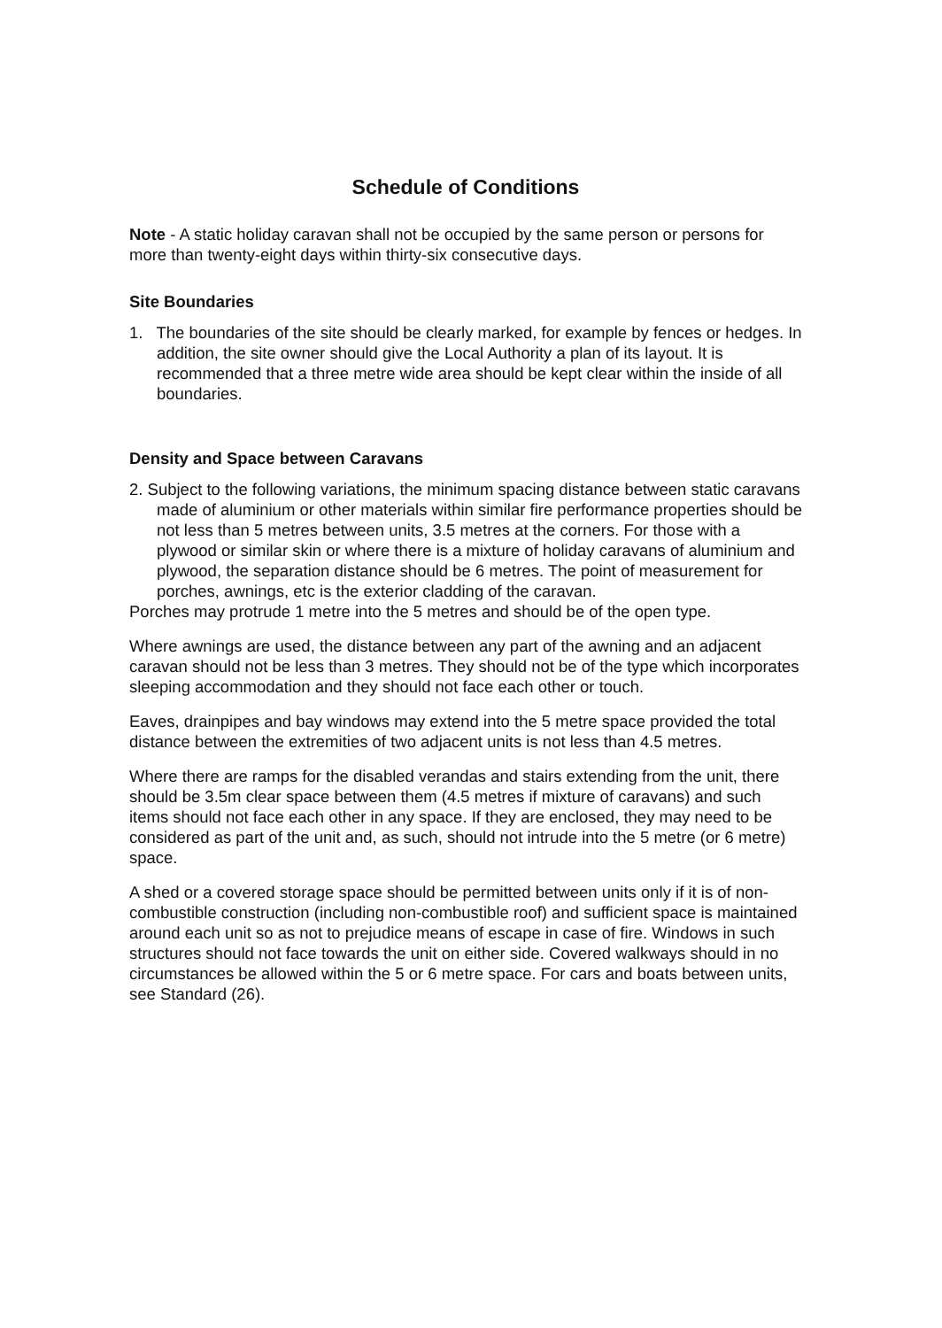Schedule of Conditions
Note - A static holiday caravan shall not be occupied by the same person or persons for more than twenty-eight days within thirty-six consecutive days.
Site Boundaries
1. The boundaries of the site should be clearly marked, for example by fences or hedges. In addition, the site owner should give the Local Authority a plan of its layout. It is recommended that a three metre wide area should be kept clear within the inside of all boundaries.
Density and Space between Caravans
2. Subject to the following variations, the minimum spacing distance between static caravans made of aluminium or other materials within similar fire performance properties should be not less than 5 metres between units, 3.5 metres at the corners. For those with a plywood or similar skin or where there is a mixture of holiday caravans of aluminium and plywood, the separation distance should be 6 metres. The point of measurement for porches, awnings, etc is the exterior cladding of the caravan.
Porches may protrude 1 metre into the 5 metres and should be of the open type.
Where awnings are used, the distance between any part of the awning and an adjacent caravan should not be less than 3 metres. They should not be of the type which incorporates sleeping accommodation and they should not face each other or touch.
Eaves, drainpipes and bay windows may extend into the 5 metre space provided the total distance between the extremities of two adjacent units is not less than 4.5 metres.
Where there are ramps for the disabled verandas and stairs extending from the unit, there should be 3.5m clear space between them (4.5 metres if mixture of caravans) and such items should not face each other in any space. If they are enclosed, they may need to be considered as part of the unit and, as such, should not intrude into the 5 metre (or 6 metre) space.
A shed or a covered storage space should be permitted between units only if it is of non-combustible construction (including non-combustible roof) and sufficient space is maintained around each unit so as not to prejudice means of escape in case of fire. Windows in such structures should not face towards the unit on either side. Covered walkways should in no circumstances be allowed within the 5 or 6 metre space. For cars and boats between units, see Standard (26).